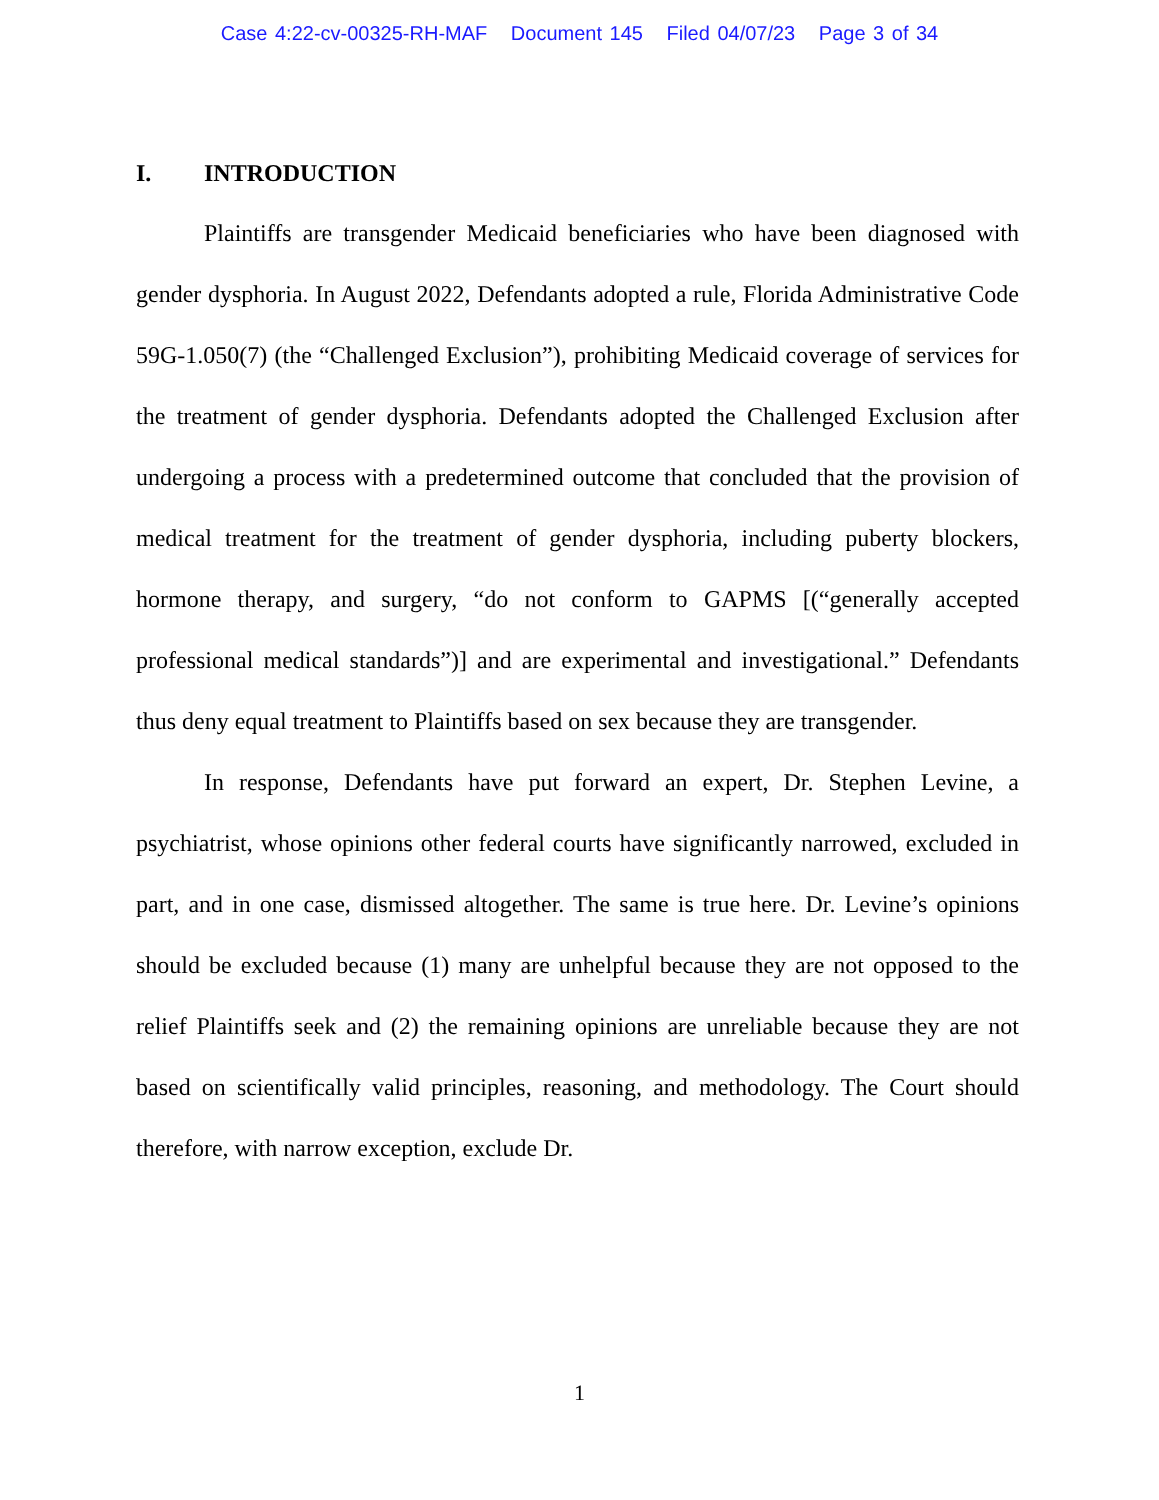Case 4:22-cv-00325-RH-MAF Document 145 Filed 04/07/23 Page 3 of 34
I. INTRODUCTION
Plaintiffs are transgender Medicaid beneficiaries who have been diagnosed with gender dysphoria. In August 2022, Defendants adopted a rule, Florida Administrative Code 59G-1.050(7) (the “Challenged Exclusion”), prohibiting Medicaid coverage of services for the treatment of gender dysphoria. Defendants adopted the Challenged Exclusion after undergoing a process with a predetermined outcome that concluded that the provision of medical treatment for the treatment of gender dysphoria, including puberty blockers, hormone therapy, and surgery, “do not conform to GAPMS [(“generally accepted professional medical standards”)] and are experimental and investigational.” Defendants thus deny equal treatment to Plaintiffs based on sex because they are transgender.
In response, Defendants have put forward an expert, Dr. Stephen Levine, a psychiatrist, whose opinions other federal courts have significantly narrowed, excluded in part, and in one case, dismissed altogether. The same is true here. Dr. Levine’s opinions should be excluded because (1) many are unhelpful because they are not opposed to the relief Plaintiffs seek and (2) the remaining opinions are unreliable because they are not based on scientifically valid principles, reasoning, and methodology. The Court should therefore, with narrow exception, exclude Dr.
1